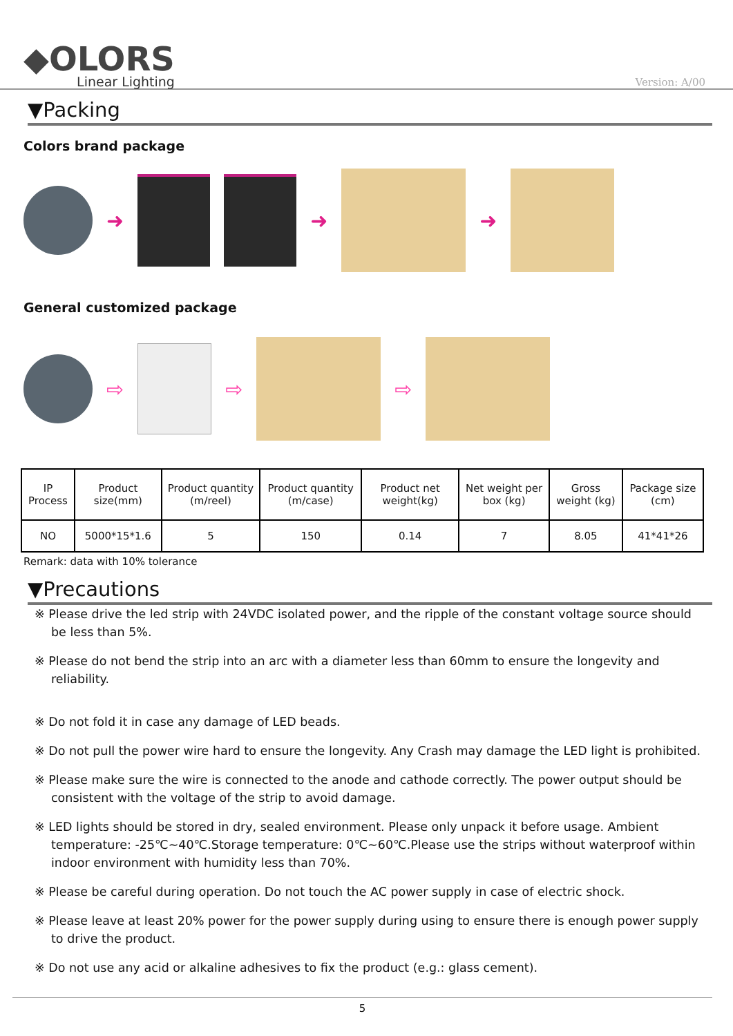◆OLORS
Linear Lighting
Version: A/00
▼Packing
Colors brand package
➜ ➜ ➜
General customized package
⇨ ⇨ ⇨
| IP Process | Product size(mm) | Product quantity (m/reel) | Product quantity (m/case) | Product net weight(kg) | Net weight per box (kg) | Gross weight (kg) | Package size (cm) |
| --- | --- | --- | --- | --- | --- | --- | --- |
| NO | 5000*15*1.6 | 5 | 150 | 0.14 | 7 | 8.05 | 41*41*26 |
Remark: data with 10% tolerance
▼Precautions
※ Please drive the led strip with 24VDC isolated power, and the ripple of the constant voltage source should be less than 5%.
※ Please do not bend the strip into an arc with a diameter less than 60mm to ensure the longevity and reliability.
※ Do not fold it in case any damage of LED beads.
※ Do not pull the power wire hard to ensure the longevity. Any Crash may damage the LED light is prohibited.
※ Please make sure the wire is connected to the anode and cathode correctly. The power output should be consistent with the voltage of the strip to avoid damage.
※ LED lights should be stored in dry, sealed environment. Please only unpack it before usage. Ambient temperature: -25℃~40℃.Storage temperature: 0℃~60℃.Please use the strips without waterproof within indoor environment with humidity less than 70%.
※ Please be careful during operation. Do not touch the AC power supply in case of electric shock.
※ Please leave at least 20% power for the power supply during using to ensure there is enough power supply to drive the product.
※ Do not use any acid or alkaline adhesives to fix the product (e.g.: glass cement).
5